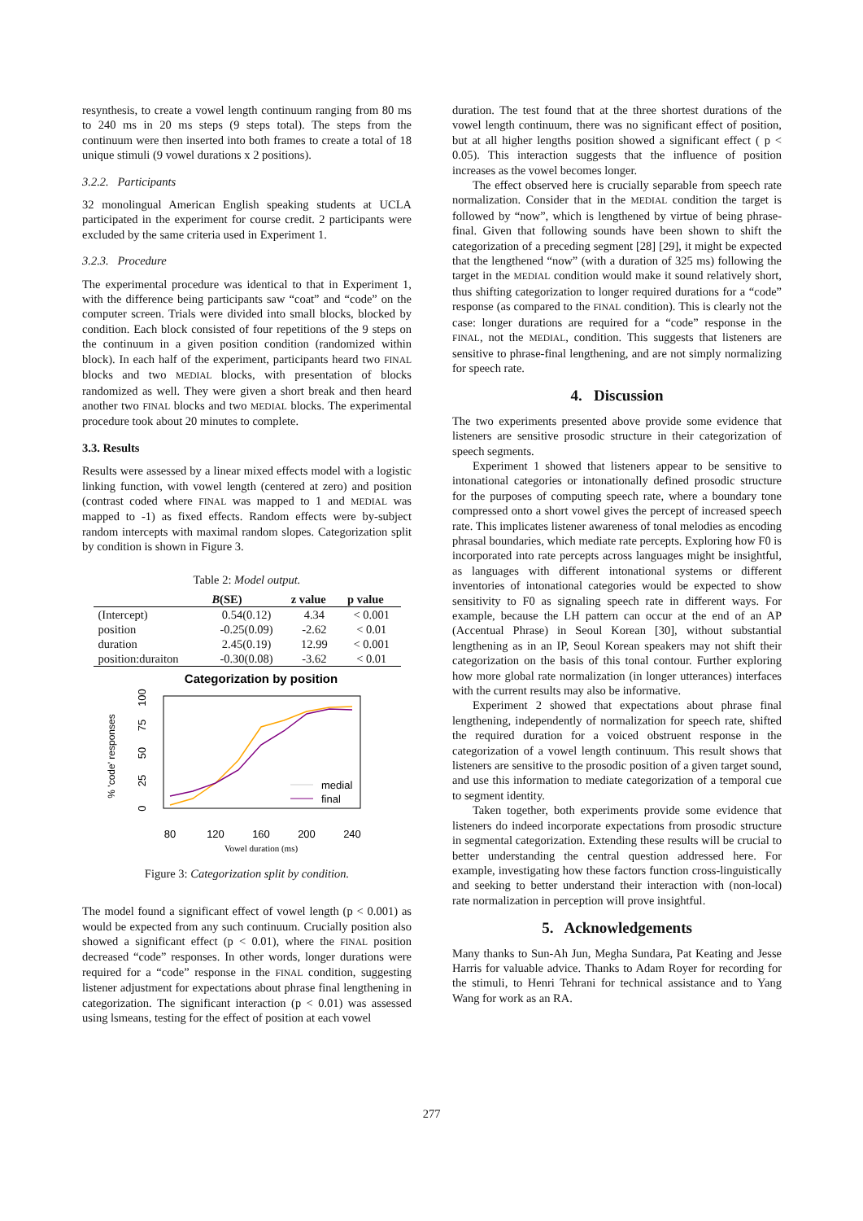resynthesis, to create a vowel length continuum ranging from 80 ms to 240 ms in 20 ms steps (9 steps total). The steps from the continuum were then inserted into both frames to create a total of 18 unique stimuli (9 vowel durations x 2 positions).
3.2.2. Participants
32 monolingual American English speaking students at UCLA participated in the experiment for course credit. 2 participants were excluded by the same criteria used in Experiment 1.
3.2.3. Procedure
The experimental procedure was identical to that in Experiment 1, with the difference being participants saw “coat” and “code” on the computer screen. Trials were divided into small blocks, blocked by condition. Each block consisted of four repetitions of the 9 steps on the continuum in a given position condition (randomized within block). In each half of the experiment, participants heard two FINAL blocks and two MEDIAL blocks, with presentation of blocks randomized as well. They were given a short break and then heard another two FINAL blocks and two MEDIAL blocks. The experimental procedure took about 20 minutes to complete.
3.3. Results
Results were assessed by a linear mixed effects model with a logistic linking function, with vowel length (centered at zero) and position (contrast coded where FINAL was mapped to 1 and MEDIAL was mapped to -1) as fixed effects. Random effects were by-subject random intercepts with maximal random slopes. Categorization split by condition is shown in Figure 3.
Table 2: Model output.
| | B (SE) | z value | p value |
| --- | --- | --- | --- |
| (Intercept) | 0.54(0.12) | 4.34 | < 0.001 |
| position | -0.25(0.09) | -2.62 | < 0.01 |
| duration | 2.45(0.19) | 12.99 | < 0.001 |
| position:duraiton | -0.30(0.08) | -3.62 | < 0.01 |
Categorization by position
% 'code' responses
0
25
50
75
100
medial
final
80
120
160
200
240
Vowel duration (ms)
Figure 3: Categorization split by condition.
The model found a significant effect of vowel length (p < 0.001) as would be expected from any such continuum. Crucially position also showed a significant effect (p < 0.01), where the FINAL position decreased “code” responses. In other words, longer durations were required for a “code” response in the FINAL condition, suggesting listener adjustment for expectations about phrase final lengthening in categorization. The significant interaction (p < 0.01) was assessed using lsmeans, testing for the effect of position at each vowel
duration. The test found that at the three shortest durations of the vowel length continuum, there was no significant effect of position, but at all higher lengths position showed a significant effect ( p < 0.05). This interaction suggests that the influence of position increases as the vowel becomes longer.
The effect observed here is crucially separable from speech rate normalization. Consider that in the MEDIAL condition the target is followed by “now”, which is lengthened by virtue of being phrase-final. Given that following sounds have been shown to shift the categorization of a preceding segment [28] [29], it might be expected that the lengthened “now” (with a duration of 325 ms) following the target in the MEDIAL condition would make it sound relatively short, thus shifting categorization to longer required durations for a “code” response (as compared to the FINAL condition). This is clearly not the case: longer durations are required for a “code” response in the FINAL, not the MEDIAL, condition. This suggests that listeners are sensitive to phrase-final lengthening, and are not simply normalizing for speech rate.
4. Discussion
The two experiments presented above provide some evidence that listeners are sensitive prosodic structure in their categorization of speech segments.
Experiment 1 showed that listeners appear to be sensitive to intonational categories or intonationally defined prosodic structure for the purposes of computing speech rate, where a boundary tone compressed onto a short vowel gives the percept of increased speech rate. This implicates listener awareness of tonal melodies as encoding phrasal boundaries, which mediate rate percepts. Exploring how F0 is incorporated into rate percepts across languages might be insightful, as languages with different intonational systems or different inventories of intonational categories would be expected to show sensitivity to F0 as signaling speech rate in different ways. For example, because the LH pattern can occur at the end of an AP (Accentual Phrase) in Seoul Korean [30], without substantial lengthening as in an IP, Seoul Korean speakers may not shift their categorization on the basis of this tonal contour. Further exploring how more global rate normalization (in longer utterances) interfaces with the current results may also be informative.
Experiment 2 showed that expectations about phrase final lengthening, independently of normalization for speech rate, shifted the required duration for a voiced obstruent response in the categorization of a vowel length continuum. This result shows that listeners are sensitive to the prosodic position of a given target sound, and use this information to mediate categorization of a temporal cue to segment identity.
Taken together, both experiments provide some evidence that listeners do indeed incorporate expectations from prosodic structure in segmental categorization. Extending these results will be crucial to better understanding the central question addressed here. For example, investigating how these factors function cross-linguistically and seeking to better understand their interaction with (non-local) rate normalization in perception will prove insightful.
5. Acknowledgements
Many thanks to Sun-Ah Jun, Megha Sundara, Pat Keating and Jesse Harris for valuable advice. Thanks to Adam Royer for recording for the stimuli, to Henri Tehrani for technical assistance and to Yang Wang for work as an RA.
277